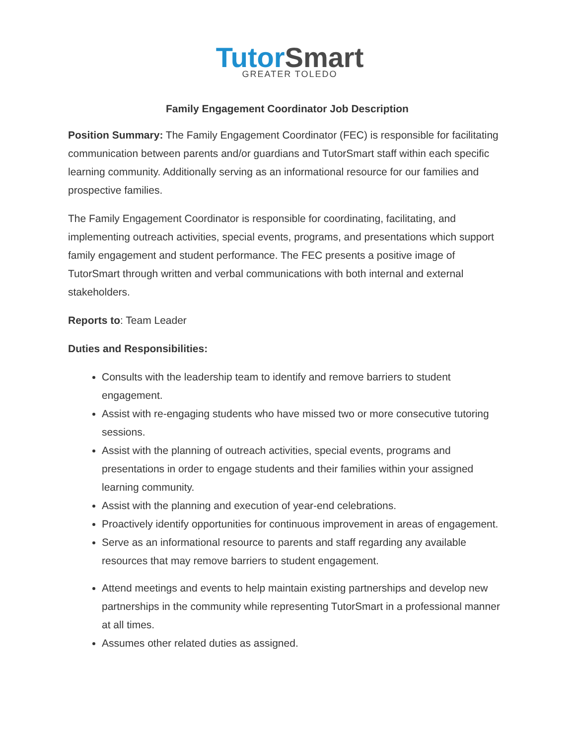TutorSmart
GREATER TOLEDO
Family Engagement Coordinator Job Description
Position Summary: The Family Engagement Coordinator (FEC) is responsible for facilitating communication between parents and/or guardians and TutorSmart staff within each specific learning community. Additionally serving as an informational resource for our families and prospective families.
The Family Engagement Coordinator is responsible for coordinating, facilitating, and implementing outreach activities, special events, programs, and presentations which support family engagement and student performance. The FEC presents a positive image of TutorSmart through written and verbal communications with both internal and external stakeholders.
Reports to: Team Leader
Duties and Responsibilities:
Consults with the leadership team to identify and remove barriers to student engagement.
Assist with re-engaging students who have missed two or more consecutive tutoring sessions.
Assist with the planning of outreach activities, special events, programs and presentations in order to engage students and their families within your assigned learning community.
Assist with the planning and execution of year-end celebrations.
Proactively identify opportunities for continuous improvement in areas of engagement.
Serve as an informational resource to parents and staff regarding any available resources that may remove barriers to student engagement.
Attend meetings and events to help maintain existing partnerships and develop new partnerships in the community while representing TutorSmart in a professional manner at all times.
Assumes other related duties as assigned.